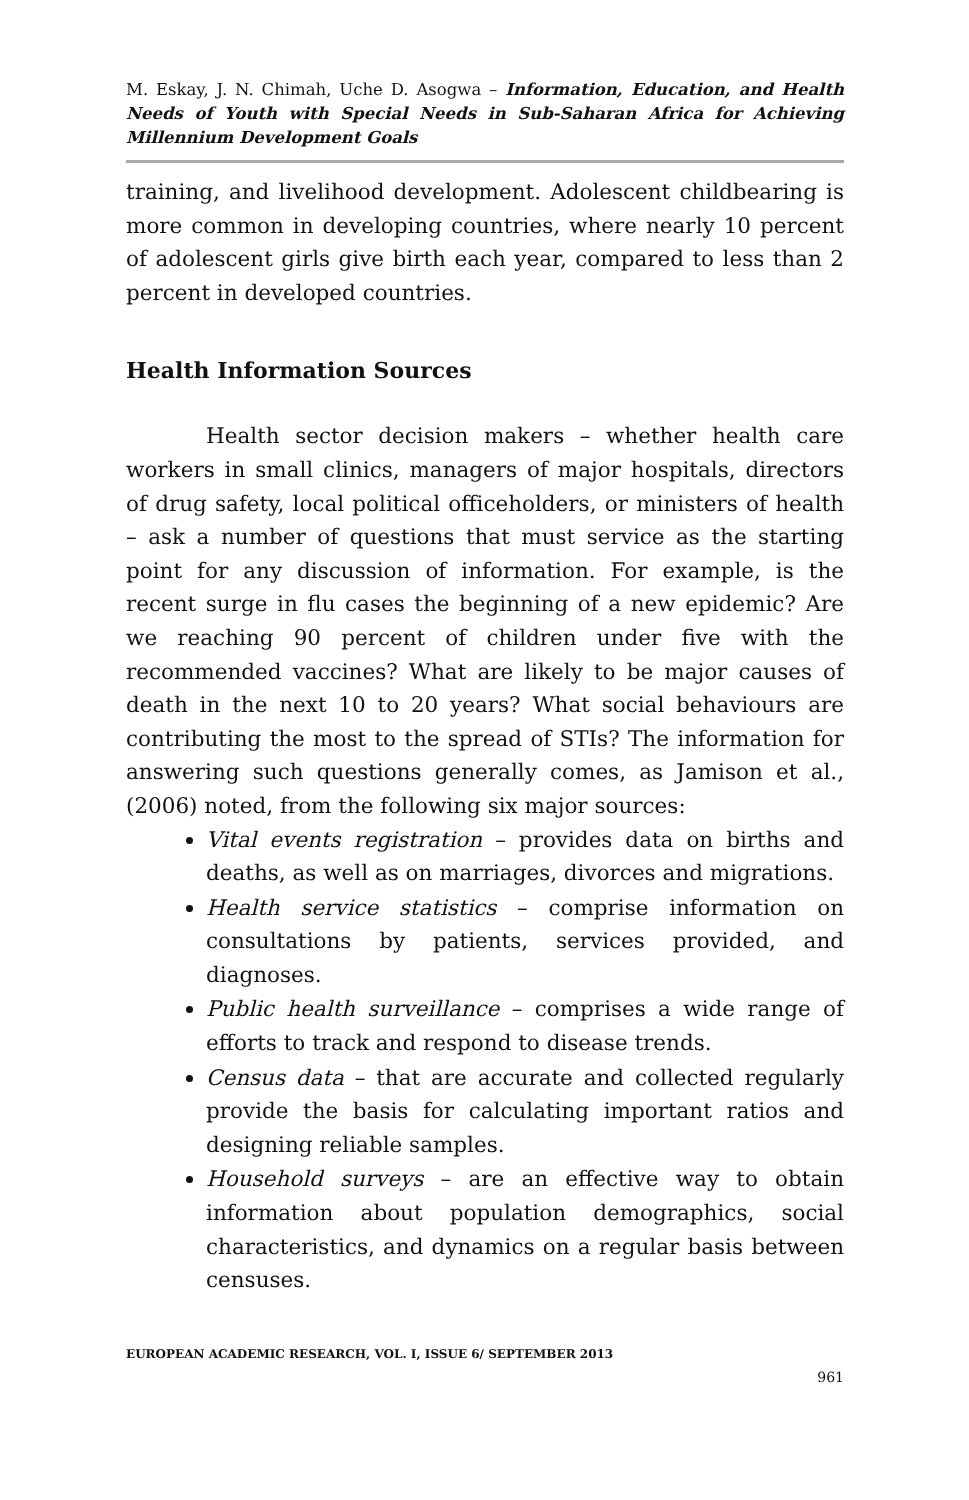M. Eskay, J. N. Chimah, Uche D. Asogwa – Information, Education, and Health Needs of Youth with Special Needs in Sub-Saharan Africa for Achieving Millennium Development Goals
training, and livelihood development. Adolescent childbearing is more common in developing countries, where nearly 10 percent of adolescent girls give birth each year, compared to less than 2 percent in developed countries.
Health Information Sources
Health sector decision makers – whether health care workers in small clinics, managers of major hospitals, directors of drug safety, local political officeholders, or ministers of health – ask a number of questions that must service as the starting point for any discussion of information. For example, is the recent surge in flu cases the beginning of a new epidemic? Are we reaching 90 percent of children under five with the recommended vaccines? What are likely to be major causes of death in the next 10 to 20 years? What social behaviours are contributing the most to the spread of STIs? The information for answering such questions generally comes, as Jamison et al., (2006) noted, from the following six major sources:
Vital events registration – provides data on births and deaths, as well as on marriages, divorces and migrations.
Health service statistics – comprise information on consultations by patients, services provided, and diagnoses.
Public health surveillance – comprises a wide range of efforts to track and respond to disease trends.
Census data – that are accurate and collected regularly provide the basis for calculating important ratios and designing reliable samples.
Household surveys – are an effective way to obtain information about population demographics, social characteristics, and dynamics on a regular basis between censuses.
EUROPEAN ACADEMIC RESEARCH, VOL. I, ISSUE 6/ SEPTEMBER 2013
961